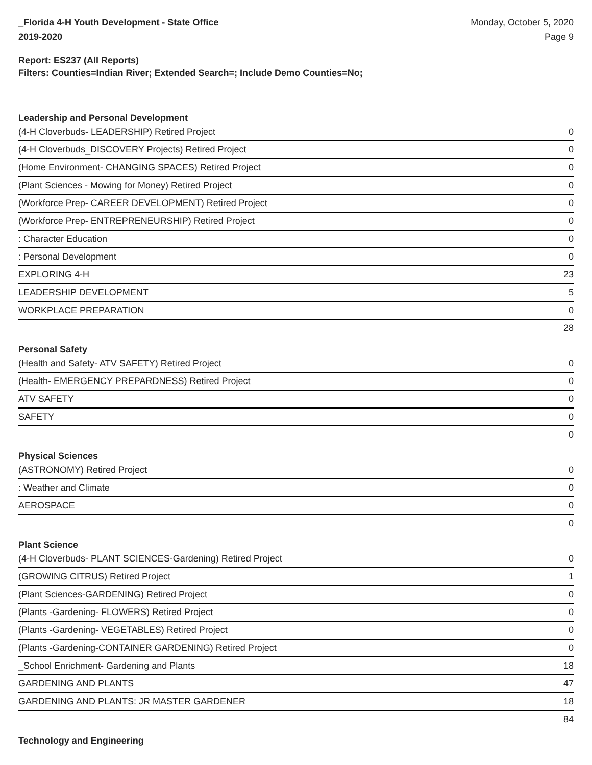_Florida 4-H Youth Development - State Office
2019-2020
Monday, October 5, 2020
Page 9
Report: ES237 (All Reports)
Filters: Counties=Indian River; Extended Search=; Include Demo Counties=No;
| Leadership and Personal Development | |
| (4-H Cloverbuds- LEADERSHIP) Retired Project | 0 |
| (4-H Cloverbuds_DISCOVERY Projects) Retired Project | 0 |
| (Home Environment- CHANGING SPACES) Retired Project | 0 |
| (Plant Sciences - Mowing for Money) Retired Project | 0 |
| (Workforce Prep- CAREER DEVELOPMENT) Retired Project | 0 |
| (Workforce Prep- ENTREPRENEURSHIP) Retired Project | 0 |
| : Character Education | 0 |
| : Personal Development | 0 |
| EXPLORING 4-H | 23 |
| LEADERSHIP DEVELOPMENT | 5 |
| WORKPLACE PREPARATION | 0 |
| | 28 |
| Personal Safety | |
| (Health and Safety- ATV SAFETY) Retired Project | 0 |
| (Health- EMERGENCY PREPARDNESS) Retired Project | 0 |
| ATV SAFETY | 0 |
| SAFETY | 0 |
| | 0 |
| Physical Sciences | |
| (ASTRONOMY) Retired Project | 0 |
| : Weather and Climate | 0 |
| AEROSPACE | 0 |
| | 0 |
| Plant Science | |
| (4-H Cloverbuds- PLANT SCIENCES-Gardening) Retired Project | 0 |
| (GROWING CITRUS) Retired Project | 1 |
| (Plant Sciences-GARDENING) Retired Project | 0 |
| (Plants -Gardening- FLOWERS) Retired Project | 0 |
| (Plants -Gardening- VEGETABLES) Retired Project | 0 |
| (Plants -Gardening-CONTAINER GARDENING) Retired Project | 0 |
| _School Enrichment- Gardening and Plants | 18 |
| GARDENING AND PLANTS | 47 |
| GARDENING AND PLANTS: JR MASTER GARDENER | 18 |
| | 84 |
| Technology and Engineering | |